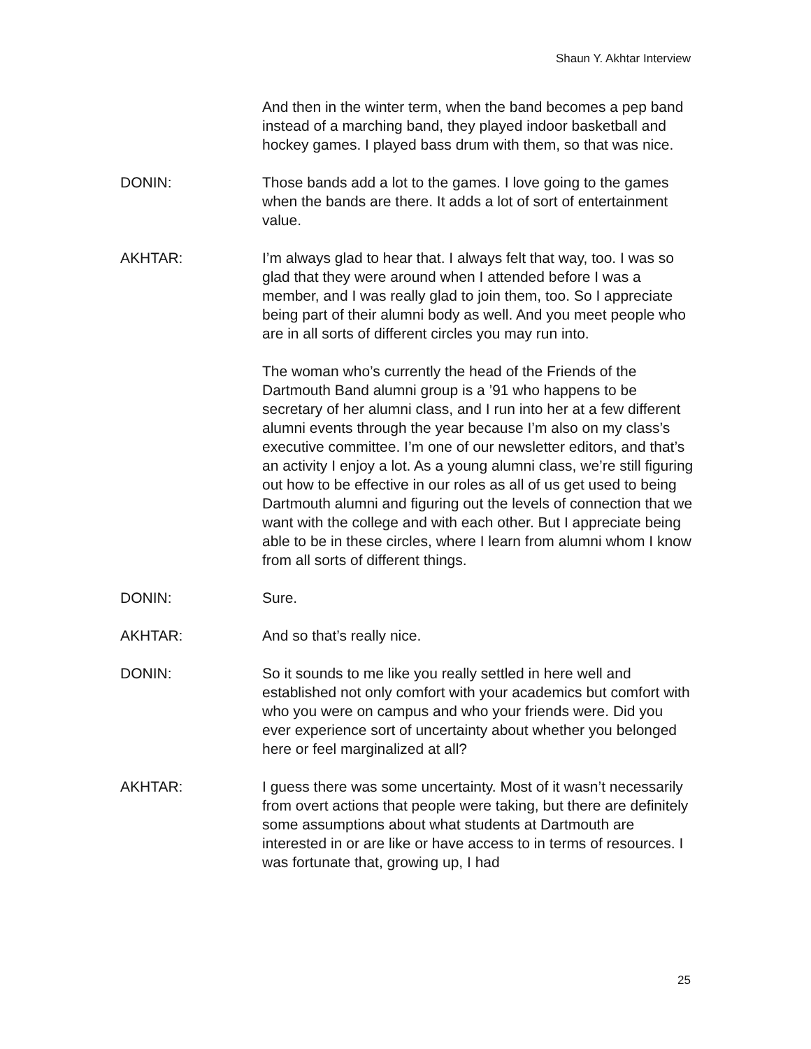Shaun Y. Akhtar Interview
And then in the winter term, when the band becomes a pep band instead of a marching band, they played indoor basketball and hockey games. I played bass drum with them, so that was nice.
DONIN: Those bands add a lot to the games. I love going to the games when the bands are there. It adds a lot of sort of entertainment value.
AKHTAR: I’m always glad to hear that. I always felt that way, too. I was so glad that they were around when I attended before I was a member, and I was really glad to join them, too. So I appreciate being part of their alumni body as well. And you meet people who are in all sorts of different circles you may run into.
The woman who’s currently the head of the Friends of the Dartmouth Band alumni group is a ’91 who happens to be secretary of her alumni class, and I run into her at a few different alumni events through the year because I’m also on my class’s executive committee. I’m one of our newsletter editors, and that’s an activity I enjoy a lot. As a young alumni class, we’re still figuring out how to be effective in our roles as all of us get used to being Dartmouth alumni and figuring out the levels of connection that we want with the college and with each other. But I appreciate being able to be in these circles, where I learn from alumni whom I know from all sorts of different things.
DONIN: Sure.
AKHTAR: And so that’s really nice.
DONIN: So it sounds to me like you really settled in here well and established not only comfort with your academics but comfort with who you were on campus and who your friends were. Did you ever experience sort of uncertainty about whether you belonged here or feel marginalized at all?
AKHTAR: I guess there was some uncertainty. Most of it wasn’t necessarily from overt actions that people were taking, but there are definitely some assumptions about what students at Dartmouth are interested in or are like or have access to in terms of resources. I was fortunate that, growing up, I had
25